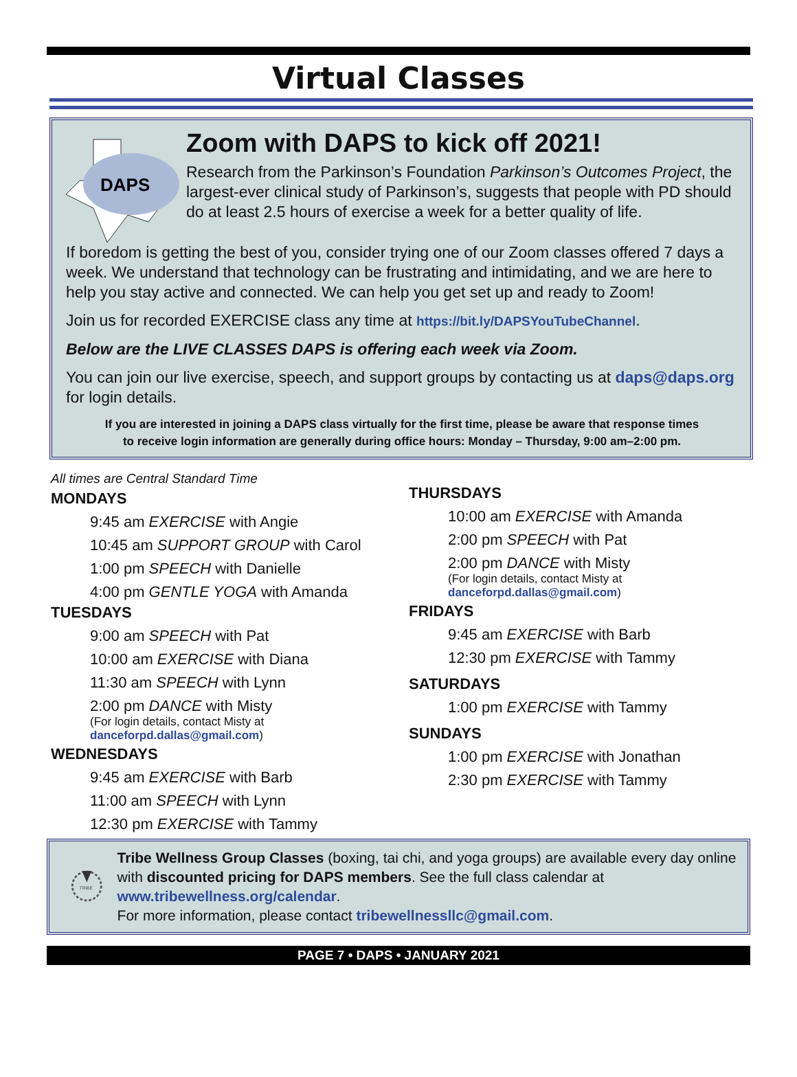Virtual Classes
DAPS
Zoom with DAPS to kick off 2021!
Research from the Parkinson’s Foundation Parkinson’s Outcomes Project, the largest-ever clinical study of Parkinson’s, suggests that people with PD should do at least 2.5 hours of exercise a week for a better quality of life.
If boredom is getting the best of you, consider trying one of our Zoom classes offered 7 days a week. We understand that technology can be frustrating and intimidating, and we are here to help you stay active and connected. We can help you get set up and ready to Zoom!
Join us for recorded EXERCISE class any time at https://bit.ly/DAPSYouTubeChannel.
Below are the LIVE CLASSES DAPS is offering each week via Zoom.
You can join our live exercise, speech, and support groups by contacting us at daps@daps.org for login details.
If you are interested in joining a DAPS class virtually for the first time, please be aware that response times
to receive login information are generally during office hours: Monday – Thursday, 9:00 am–2:00 pm.
All times are Central Standard Time
MONDAYS
9:45 am EXERCISE with Angie
10:45 am SUPPORT GROUP with Carol
1:00 pm SPEECH with Danielle
4:00 pm GENTLE YOGA with Amanda
TUESDAYS
9:00 am SPEECH with Pat
10:00 am EXERCISE with Diana
11:30 am SPEECH with Lynn
2:00 pm DANCE with Misty
(For login details, contact Misty at
danceforpd.dallas@gmail.com)
WEDNESDAYS
9:45 am EXERCISE with Barb
11:00 am SPEECH with Lynn
12:30 pm EXERCISE with Tammy
THURSDAYS
10:00 am EXERCISE with Amanda
2:00 pm SPEECH with Pat
2:00 pm DANCE with Misty
(For login details, contact Misty at
danceforpd.dallas@gmail.com)
FRIDAYS
9:45 am EXERCISE with Barb
12:30 pm EXERCISE with Tammy
SATURDAYS
1:00 pm EXERCISE with Tammy
SUNDAYS
1:00 pm EXERCISE with Jonathan
2:30 pm EXERCISE with Tammy
TRIBE
Tribe Wellness Group Classes (boxing, tai chi, and yoga groups) are available every day online with discounted pricing for DAPS members. See the full class calendar at www.tribewellness.org/calendar.
For more information, please contact tribewellnessllc@gmail.com.
PAGE 7 • DAPS • JANUARY 2021